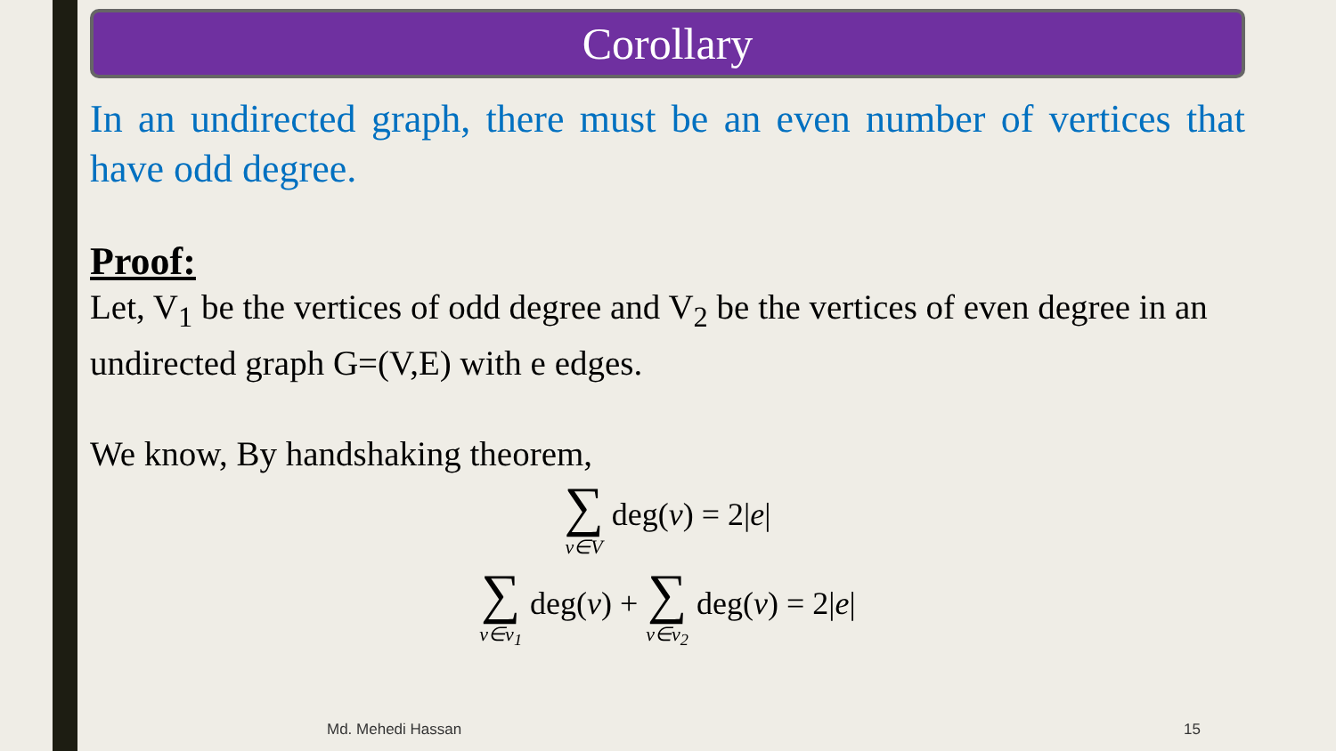Corollary
In an undirected graph, there must be an even number of vertices that have odd degree.
Proof:
Let, V<sub>1</sub> be the vertices of odd degree and V<sub>2</sub> be the vertices of even degree in an undirected graph G=(V,E) with e edges.
We know, By handshaking theorem,
∑ v∈V deg(v) = 2|e|
∑ v∈v<sub>1</sub> deg(v) + ∑ v∈v<sub>2</sub> deg(v) = 2|e|
Md. Mehedi Hassan 15